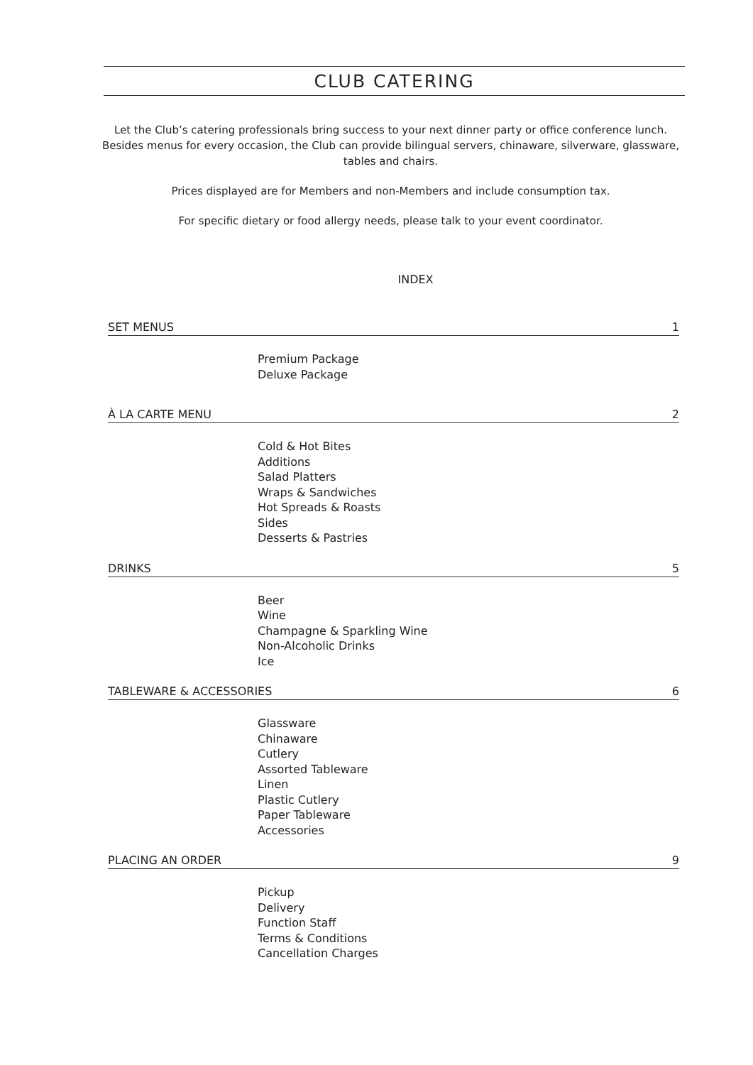CLUB CATERING
Let the Club’s catering professionals bring success to your next dinner party or office conference lunch. Besides menus for every occasion, the Club can provide bilingual servers, chinaware, silverware, glassware, tables and chairs.
Prices displayed are for Members and non-Members and include consumption tax.
For specific dietary or food allergy needs, please talk to your event coordinator.
INDEX
SET MENUS 1
Premium Package
Deluxe Package
À LA CARTE MENU 2
Cold & Hot Bites
Additions
Salad Platters
Wraps & Sandwiches
Hot Spreads & Roasts
Sides
Desserts & Pastries
DRINKS 5
Beer
Wine
Champagne & Sparkling Wine
Non-Alcoholic Drinks
Ice
TABLEWARE & ACCESSORIES 6
Glassware
Chinaware
Cutlery
Assorted Tableware
Linen
Plastic Cutlery
Paper Tableware
Accessories
PLACING AN ORDER 9
Pickup
Delivery
Function Staff
Terms & Conditions
Cancellation Charges